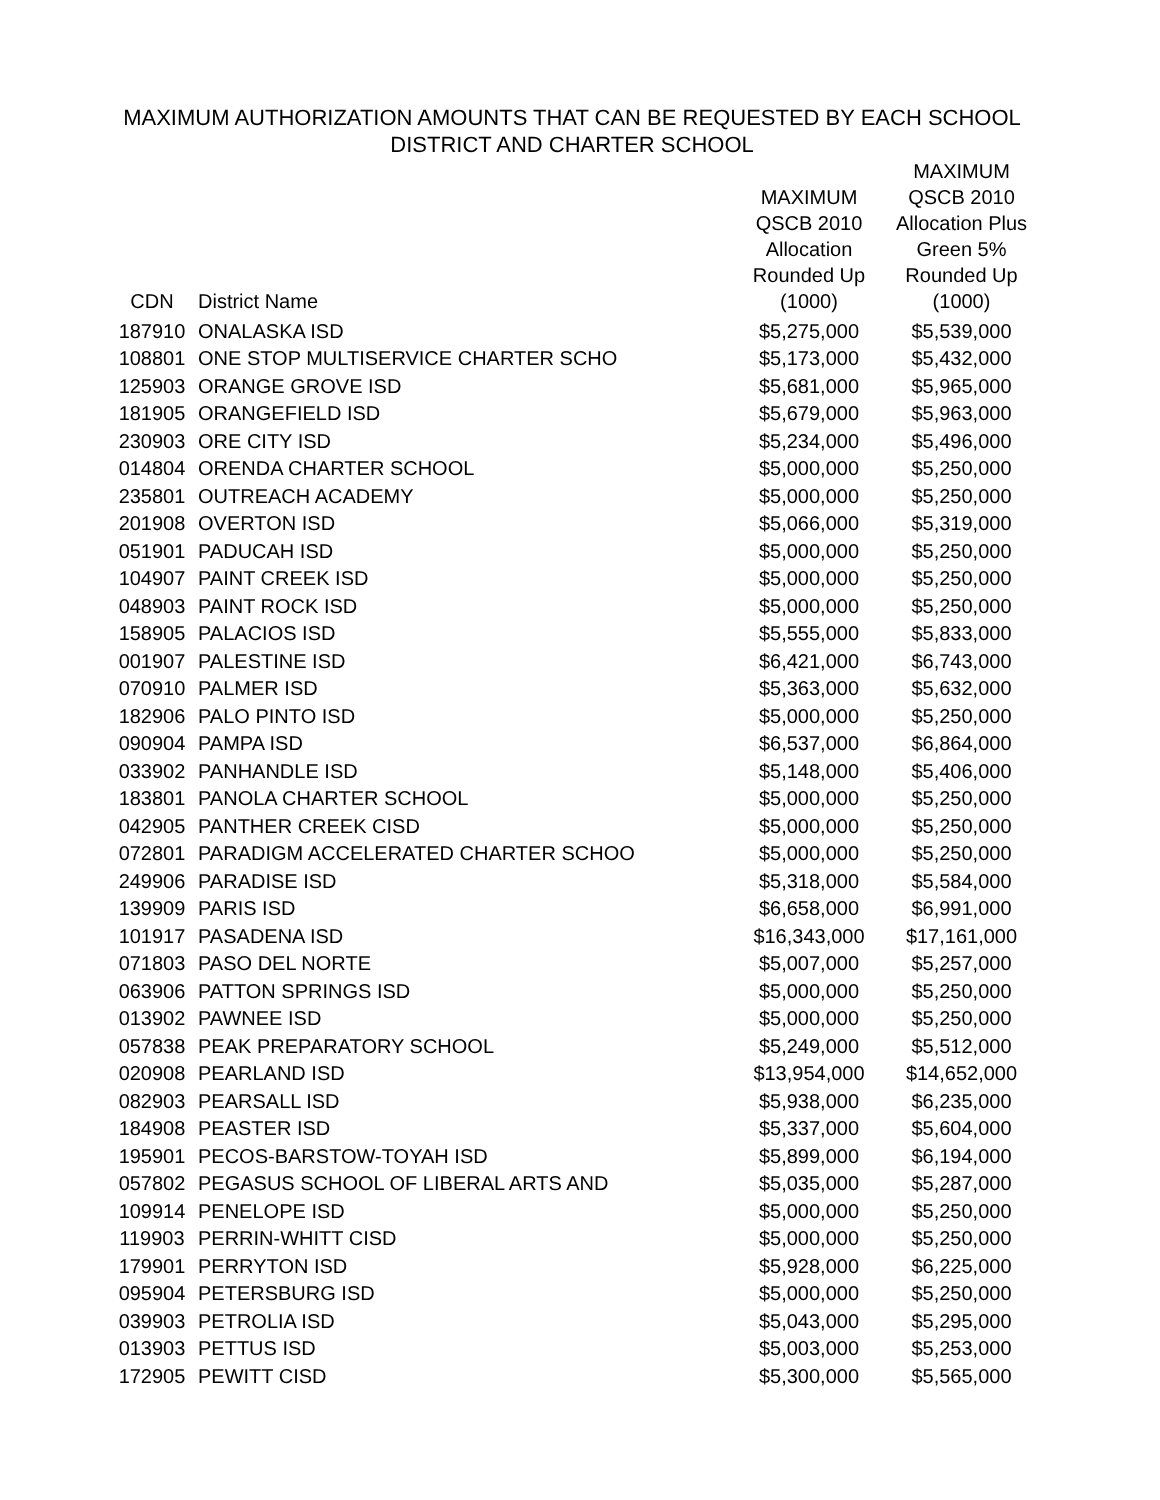MAXIMUM AUTHORIZATION AMOUNTS THAT CAN BE REQUESTED BY EACH SCHOOL
DISTRICT AND CHARTER SCHOOL
| CDN | District Name | MAXIMUM QSCB 2010 Allocation Rounded Up (1000) | MAXIMUM QSCB 2010 Allocation Plus Green 5% Rounded Up (1000) |
| --- | --- | --- | --- |
| 187910 | ONALASKA ISD | $5,275,000 | $5,539,000 |
| 108801 | ONE STOP MULTISERVICE CHARTER SCHO | $5,173,000 | $5,432,000 |
| 125903 | ORANGE GROVE ISD | $5,681,000 | $5,965,000 |
| 181905 | ORANGEFIELD ISD | $5,679,000 | $5,963,000 |
| 230903 | ORE CITY ISD | $5,234,000 | $5,496,000 |
| 014804 | ORENDA CHARTER SCHOOL | $5,000,000 | $5,250,000 |
| 235801 | OUTREACH ACADEMY | $5,000,000 | $5,250,000 |
| 201908 | OVERTON ISD | $5,066,000 | $5,319,000 |
| 051901 | PADUCAH ISD | $5,000,000 | $5,250,000 |
| 104907 | PAINT CREEK ISD | $5,000,000 | $5,250,000 |
| 048903 | PAINT ROCK ISD | $5,000,000 | $5,250,000 |
| 158905 | PALACIOS ISD | $5,555,000 | $5,833,000 |
| 001907 | PALESTINE ISD | $6,421,000 | $6,743,000 |
| 070910 | PALMER ISD | $5,363,000 | $5,632,000 |
| 182906 | PALO PINTO ISD | $5,000,000 | $5,250,000 |
| 090904 | PAMPA ISD | $6,537,000 | $6,864,000 |
| 033902 | PANHANDLE ISD | $5,148,000 | $5,406,000 |
| 183801 | PANOLA CHARTER SCHOOL | $5,000,000 | $5,250,000 |
| 042905 | PANTHER CREEK CISD | $5,000,000 | $5,250,000 |
| 072801 | PARADIGM ACCELERATED CHARTER SCHOO | $5,000,000 | $5,250,000 |
| 249906 | PARADISE ISD | $5,318,000 | $5,584,000 |
| 139909 | PARIS ISD | $6,658,000 | $6,991,000 |
| 101917 | PASADENA ISD | $16,343,000 | $17,161,000 |
| 071803 | PASO DEL NORTE | $5,007,000 | $5,257,000 |
| 063906 | PATTON SPRINGS ISD | $5,000,000 | $5,250,000 |
| 013902 | PAWNEE ISD | $5,000,000 | $5,250,000 |
| 057838 | PEAK PREPARATORY SCHOOL | $5,249,000 | $5,512,000 |
| 020908 | PEARLAND ISD | $13,954,000 | $14,652,000 |
| 082903 | PEARSALL ISD | $5,938,000 | $6,235,000 |
| 184908 | PEASTER ISD | $5,337,000 | $5,604,000 |
| 195901 | PECOS-BARSTOW-TOYAH ISD | $5,899,000 | $6,194,000 |
| 057802 | PEGASUS SCHOOL OF LIBERAL ARTS AND | $5,035,000 | $5,287,000 |
| 109914 | PENELOPE ISD | $5,000,000 | $5,250,000 |
| 119903 | PERRIN-WHITT CISD | $5,000,000 | $5,250,000 |
| 179901 | PERRYTON ISD | $5,928,000 | $6,225,000 |
| 095904 | PETERSBURG ISD | $5,000,000 | $5,250,000 |
| 039903 | PETROLIA ISD | $5,043,000 | $5,295,000 |
| 013903 | PETTUS ISD | $5,003,000 | $5,253,000 |
| 172905 | PEWITT CISD | $5,300,000 | $5,565,000 |